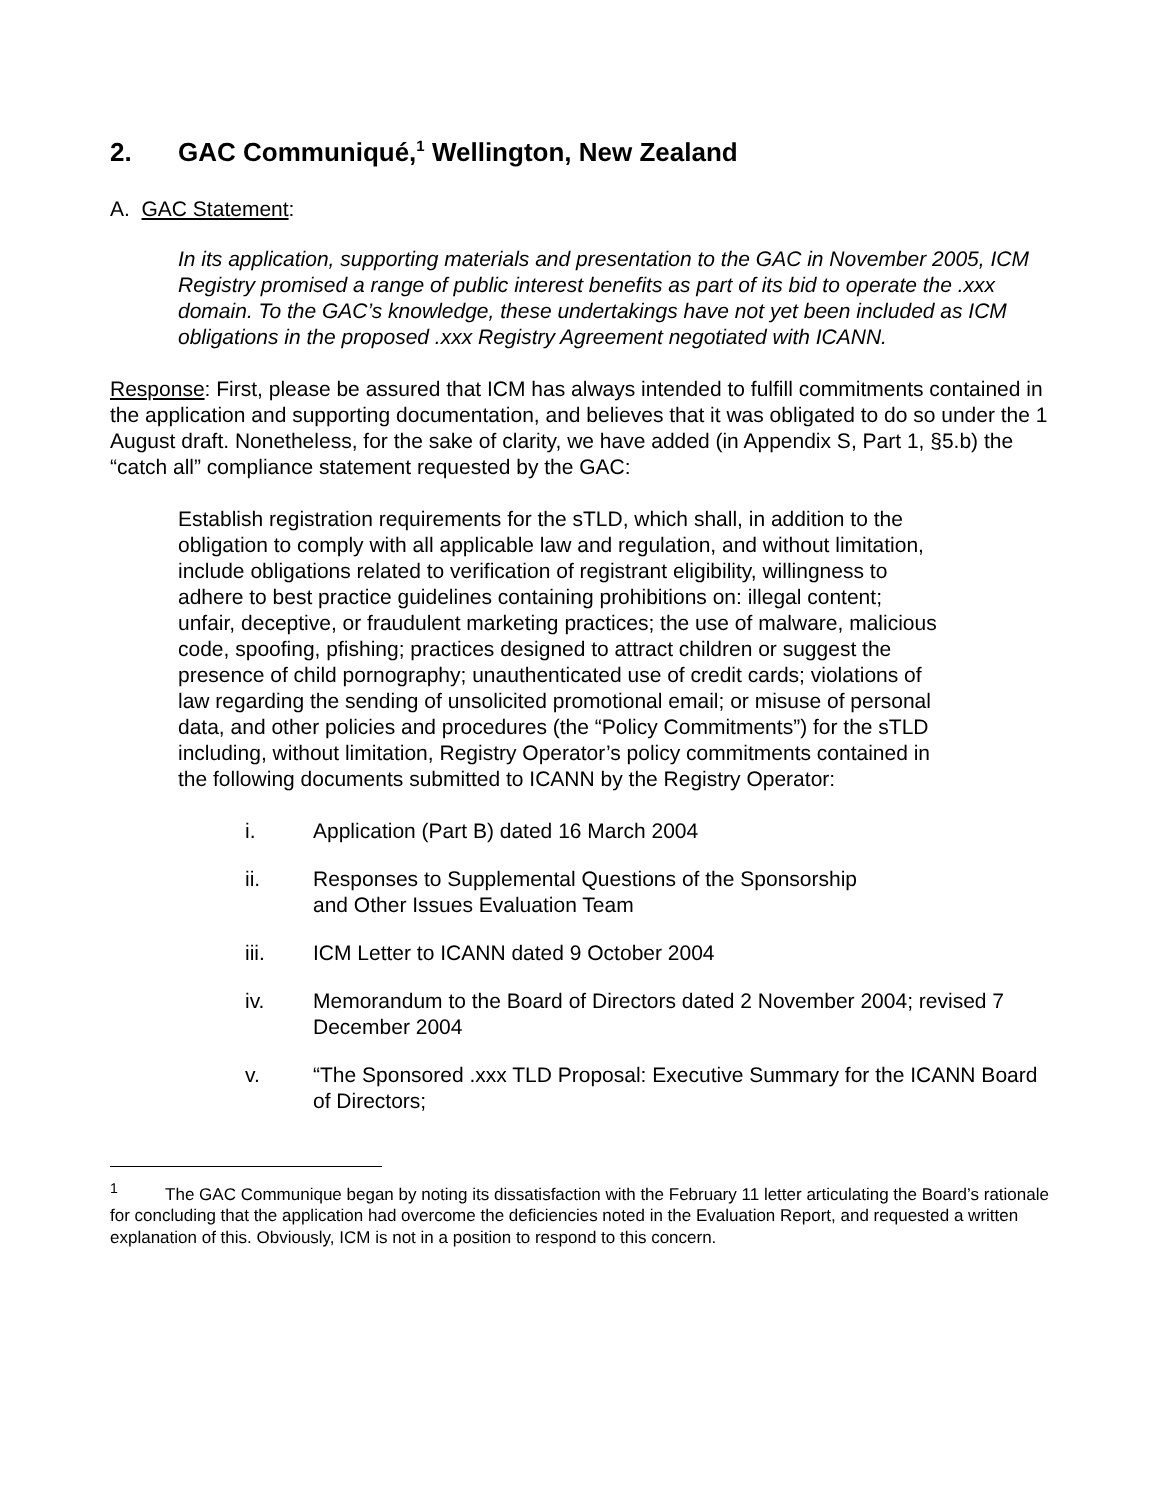2. GAC Communiqué,<sup>1</sup> Wellington, New Zealand
A. GAC Statement:
In its application, supporting materials and presentation to the GAC in November 2005, ICM Registry promised a range of public interest benefits as part of its bid to operate the .xxx domain. To the GAC’s knowledge, these undertakings have not yet been included as ICM obligations in the proposed .xxx Registry Agreement negotiated with ICANN.
Response: First, please be assured that ICM has always intended to fulfill commitments contained in the application and supporting documentation, and believes that it was obligated to do so under the 1 August draft. Nonetheless, for the sake of clarity, we have added (in Appendix S, Part 1, §5.b) the “catch all” compliance statement requested by the GAC:
Establish registration requirements for the sTLD, which shall, in addition to the obligation to comply with all applicable law and regulation, and without limitation, include obligations related to verification of registrant eligibility, willingness to adhere to best practice guidelines containing prohibitions on: illegal content; unfair, deceptive, or fraudulent marketing practices; the use of malware, malicious code, spoofing, pfishing; practices designed to attract children or suggest the presence of child pornography; unauthenticated use of credit cards; violations of law regarding the sending of unsolicited promotional email; or misuse of personal data, and other policies and procedures (the “Policy Commitments”) for the sTLD including, without limitation, Registry Operator’s policy commitments contained in the following documents submitted to ICANN by the Registry Operator:
i. Application (Part B) dated 16 March 2004
ii. Responses to Supplemental Questions of the Sponsorship
and Other Issues Evaluation Team
iii. ICM Letter to ICANN dated 9 October 2004
iv. Memorandum to the Board of Directors dated 2 November 2004; revised 7 December 2004
v. “The Sponsored .xxx TLD Proposal: Executive Summary for the ICANN Board of Directors;
<sup>1</sup> The GAC Communique began by noting its dissatisfaction with the February 11 letter articulating the Board’s rationale for concluding that the application had overcome the deficiencies noted in the Evaluation Report, and requested a written explanation of this. Obviously, ICM is not in a position to respond to this concern.